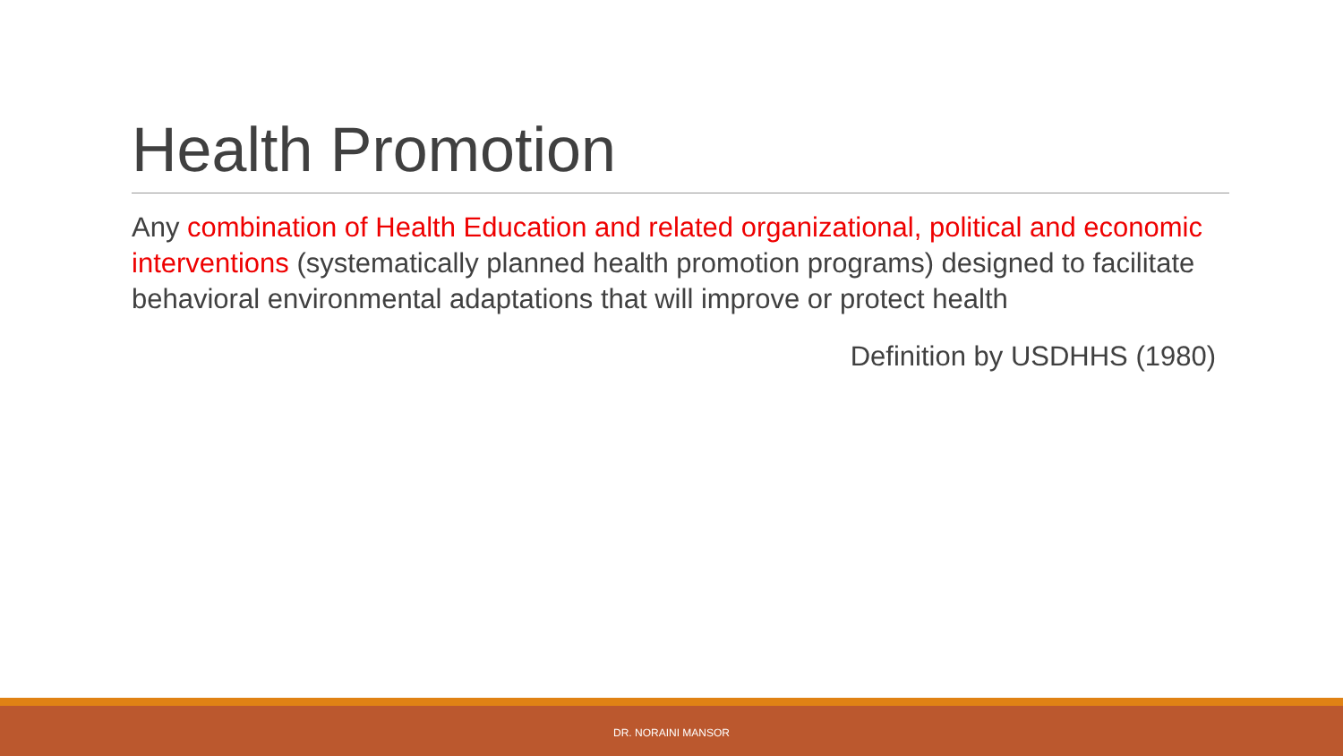Health Promotion
Any combination of Health Education and related organizational, political and economic interventions (systematically planned health promotion programs) designed to facilitate behavioral environmental adaptations that will improve or protect health
Definition by USDHHS (1980)
DR. NORAINI MANSOR